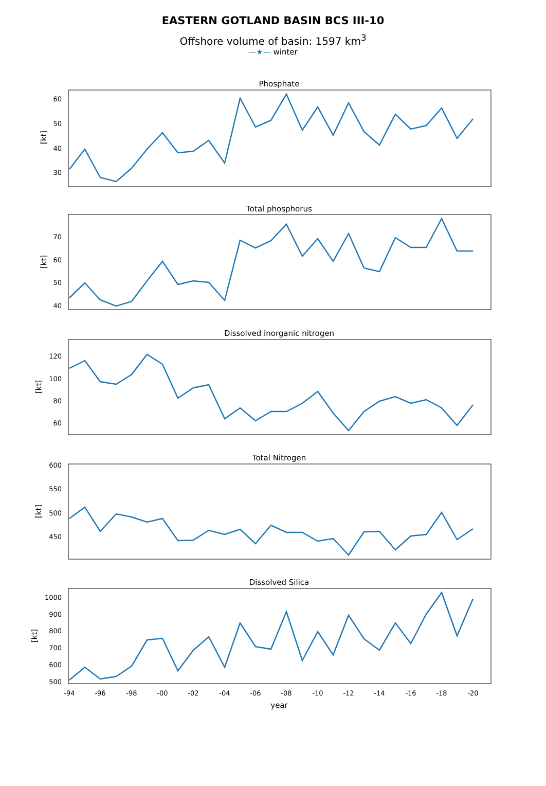EASTERN GOTLAND BASIN BCS III-10
Offshore volume of basin: 1597 km<sup>3</sup>
—★— winter
Phosphate
Total phosphorus
Dissolved inorganic nitrogen
Total Nitrogen
Dissolved Silica
year
30
40
50
60
40
50
60
70
60
80
100
120
450
500
550
600
500
600
700
800
900
1000
[kt]
[kt]
[kt]
[kt]
[kt]
-94
-96
-98
-00
-02
-04
-06
-08
-10
-12
-14
-16
-18
-20